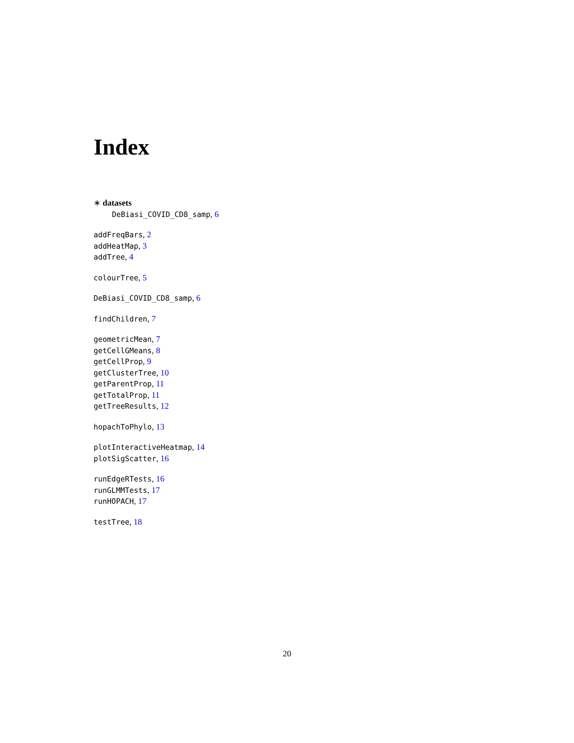Index
∗ datasets
DeBiasi_COVID_CD8_samp, 6
addFreqBars, 2
addHeatMap, 3
addTree, 4
colourTree, 5
DeBiasi_COVID_CD8_samp, 6
findChildren, 7
geometricMean, 7
getCellGMeans, 8
getCellProp, 9
getClusterTree, 10
getParentProp, 11
getTotalProp, 11
getTreeResults, 12
hopachToPhylo, 13
plotInteractiveHeatmap, 14
plotSigScatter, 16
runEdgeRTests, 16
runGLMMTests, 17
runHOPACH, 17
testTree, 18
20